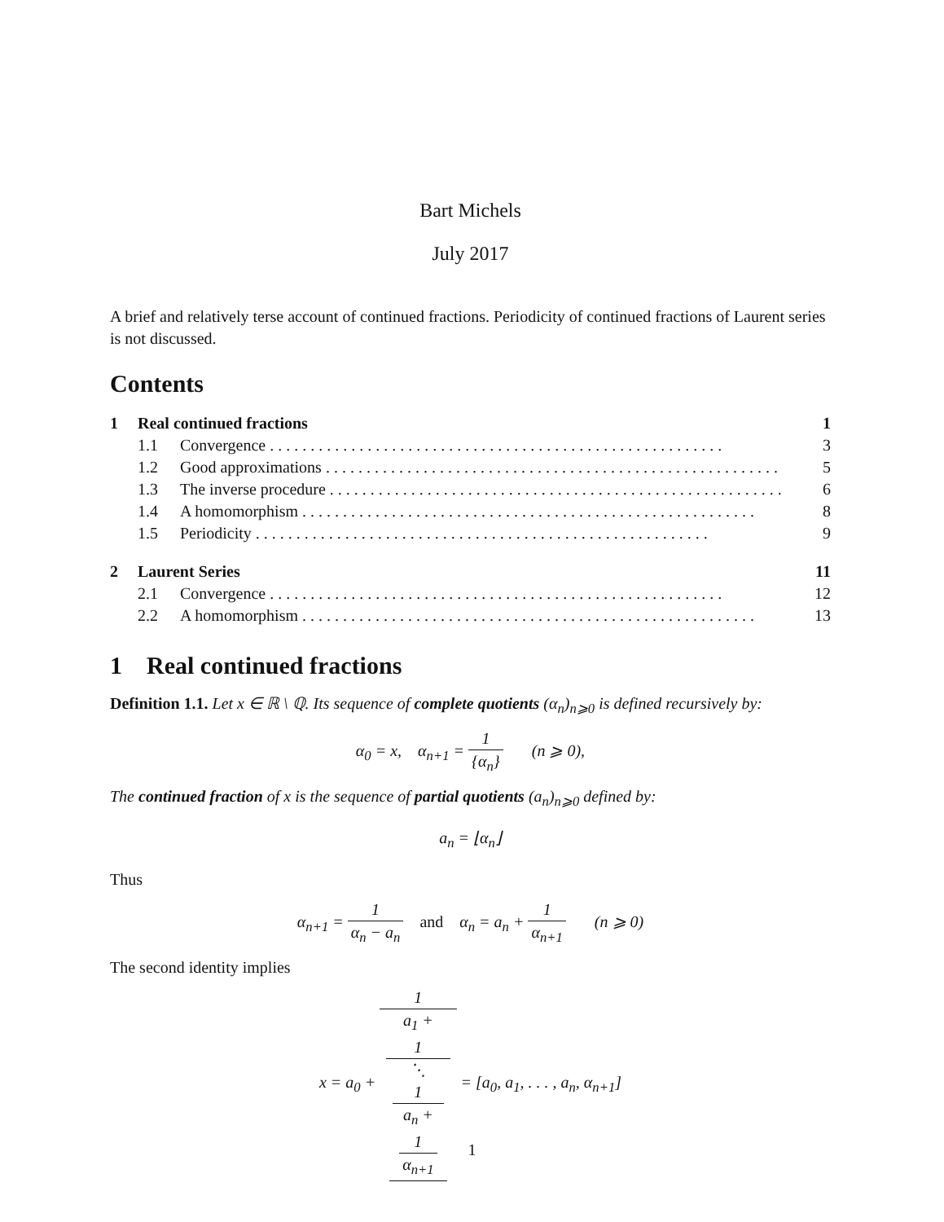Bart Michels
July 2017
A brief and relatively terse account of continued fractions. Periodicity of continued fractions of Laurent series is not discussed.
Contents
1 Real continued fractions 1
1.1 Convergence 3
1.2 Good approximations 5
1.3 The inverse procedure 6
1.4 A homomorphism 8
1.5 Periodicity 9
2 Laurent Series 11
2.1 Convergence 12
2.2 A homomorphism 13
1 Real continued fractions
Definition 1.1. Let x ∈ ℝ \ ℚ. Its sequence of complete quotients (α<sub>n</sub>)<sub>n⩾0</sub> is defined recursively by:
α<sub>0</sub> = x, α<sub>n+1</sub> = 1 {α<sub>n</sub>} (n ⩾ 0),
The continued fraction of x is the sequence of partial quotients (a<sub>n</sub>)<sub>n⩾0</sub> defined by:
a<sub>n</sub> = ⌊α<sub>n</sub>⌋
Thus
α<sub>n+1</sub> = 1 α<sub>n</sub> − a<sub>n</sub> and α<sub>n</sub> = a<sub>n</sub> + 1 α<sub>n+1</sub> (n ⩾ 0)
The second identity implies
x = a<sub>0</sub> + 1 a<sub>1</sub> +
1
⋱
1
a<sub>n</sub> +
1
α<sub>n+1</sub> = [a<sub>0</sub>, a<sub>1</sub>, . . . , a<sub>n</sub>, α<sub>n+1</sub>]
1